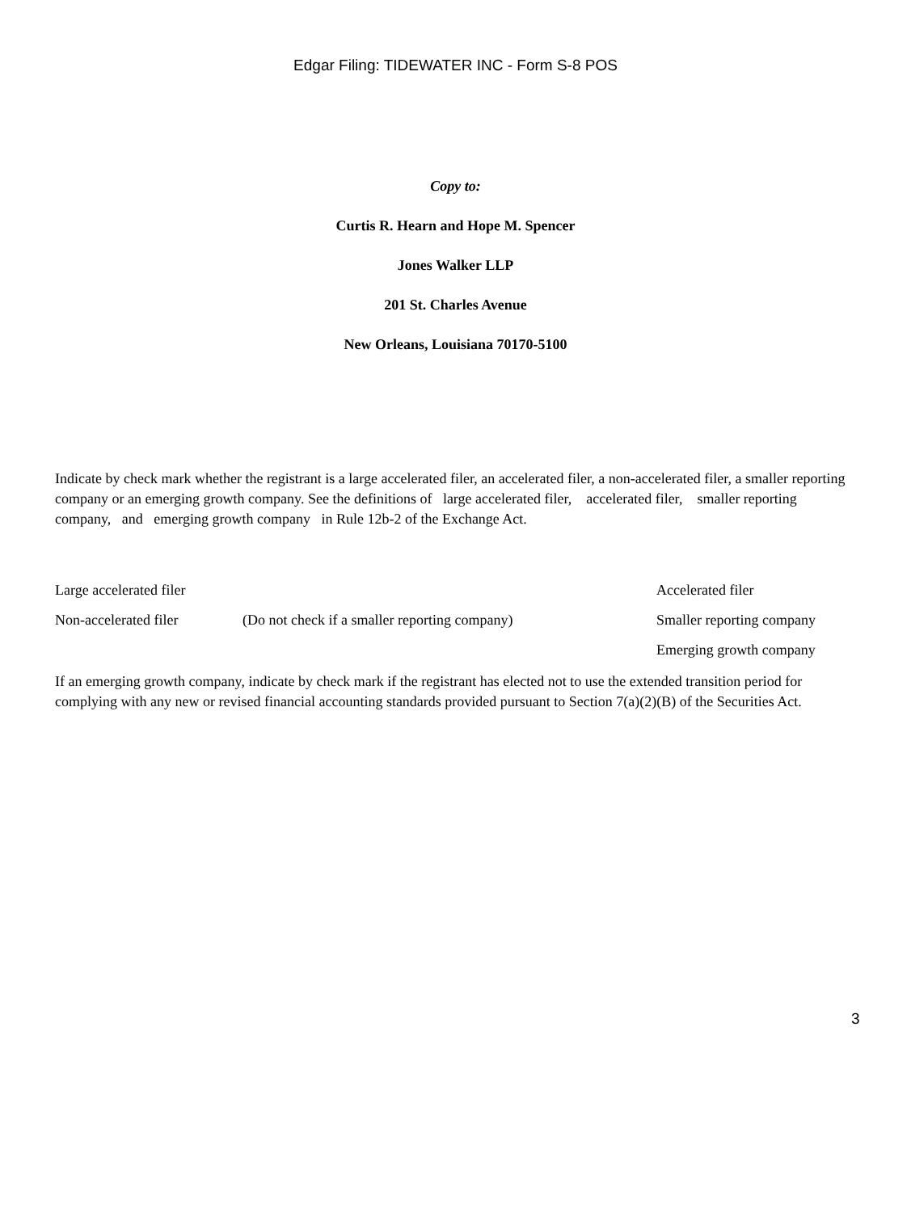Edgar Filing: TIDEWATER INC - Form S-8 POS
Copy to:
Curtis R. Hearn and Hope M. Spencer
Jones Walker LLP
201 St. Charles Avenue
New Orleans, Louisiana 70170-5100
Indicate by check mark whether the registrant is a large accelerated filer, an accelerated filer, a non-accelerated filer, a smaller reporting company or an emerging growth company. See the definitions of large accelerated filer, accelerated filer, smaller reporting company, and emerging growth company in Rule 12b-2 of the Exchange Act.
| Large accelerated filer | | Accelerated filer |
| Non-accelerated filer | (Do not check if a smaller reporting company) | Smaller reporting company |
| | | Emerging growth company |
If an emerging growth company, indicate by check mark if the registrant has elected not to use the extended transition period for complying with any new or revised financial accounting standards provided pursuant to Section 7(a)(2)(B) of the Securities Act.
3